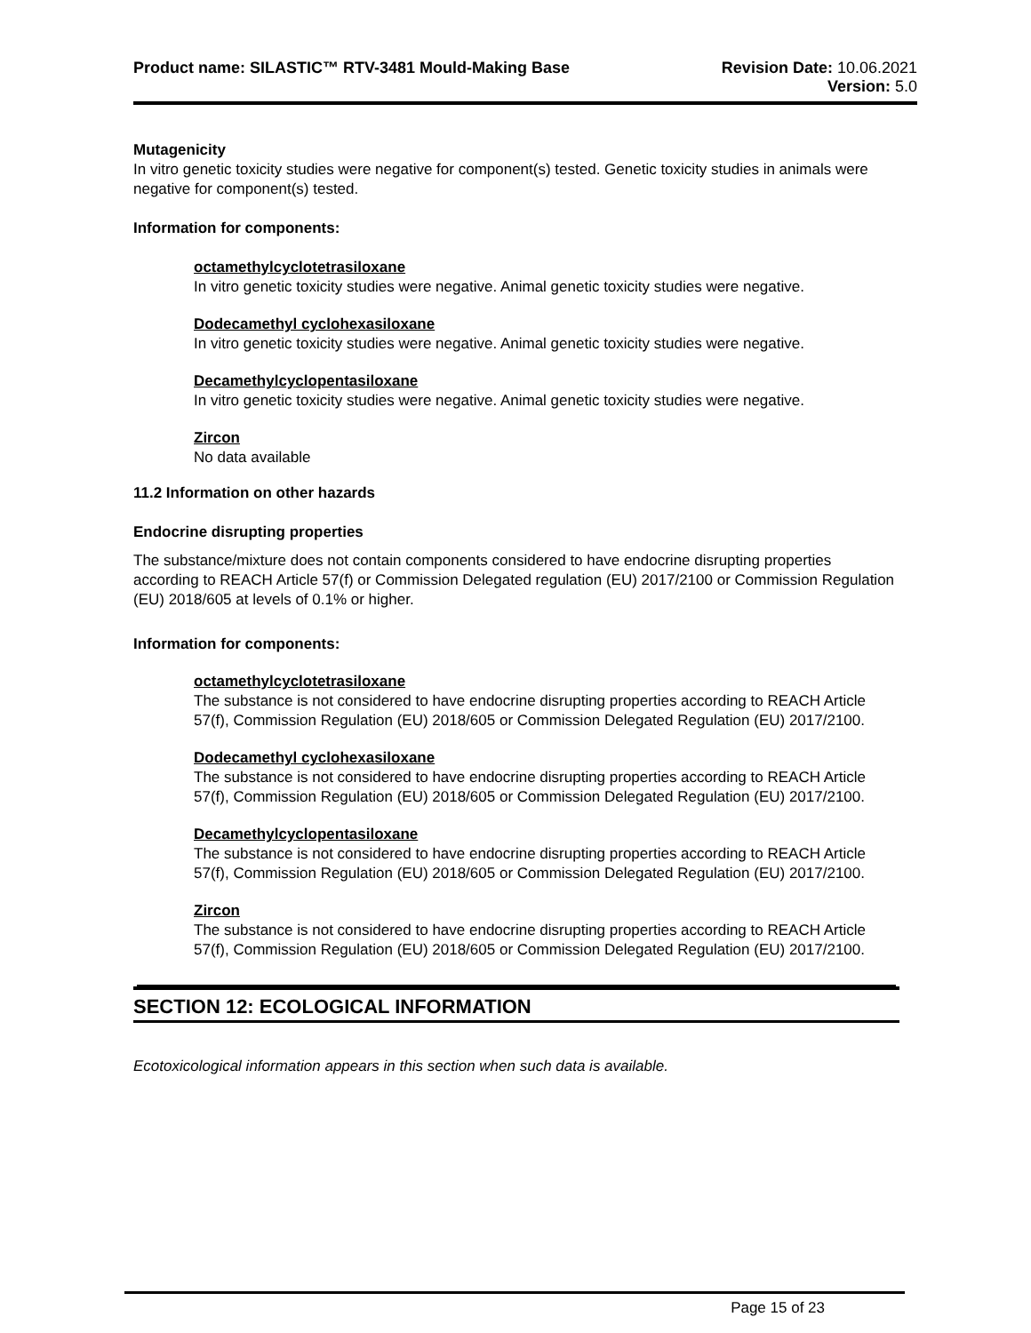Product name: SILASTIC™ RTV-3481 Mould-Making Base
Revision Date: 10.06.2021
Version: 5.0
Mutagenicity
In vitro genetic toxicity studies were negative for component(s) tested. Genetic toxicity studies in animals were negative for component(s) tested.
Information for components:
octamethylcyclotetrasiloxane
In vitro genetic toxicity studies were negative. Animal genetic toxicity studies were negative.
Dodecamethyl cyclohexasiloxane
In vitro genetic toxicity studies were negative. Animal genetic toxicity studies were negative.
Decamethylcyclopentasiloxane
In vitro genetic toxicity studies were negative. Animal genetic toxicity studies were negative.
Zircon
No data available
11.2 Information on other hazards
Endocrine disrupting properties
The substance/mixture does not contain components considered to have endocrine disrupting properties according to REACH Article 57(f) or Commission Delegated regulation (EU) 2017/2100 or Commission Regulation (EU) 2018/605 at levels of 0.1% or higher.
Information for components:
octamethylcyclotetrasiloxane
The substance is not considered to have endocrine disrupting properties according to REACH Article 57(f), Commission Regulation (EU) 2018/605 or Commission Delegated Regulation (EU) 2017/2100.
Dodecamethyl cyclohexasiloxane
The substance is not considered to have endocrine disrupting properties according to REACH Article 57(f), Commission Regulation (EU) 2018/605 or Commission Delegated Regulation (EU) 2017/2100.
Decamethylcyclopentasiloxane
The substance is not considered to have endocrine disrupting properties according to REACH Article 57(f), Commission Regulation (EU) 2018/605 or Commission Delegated Regulation (EU) 2017/2100.
Zircon
The substance is not considered to have endocrine disrupting properties according to REACH Article 57(f), Commission Regulation (EU) 2018/605 or Commission Delegated Regulation (EU) 2017/2100.
SECTION 12: ECOLOGICAL INFORMATION
Ecotoxicological information appears in this section when such data is available.
Page 15 of 23